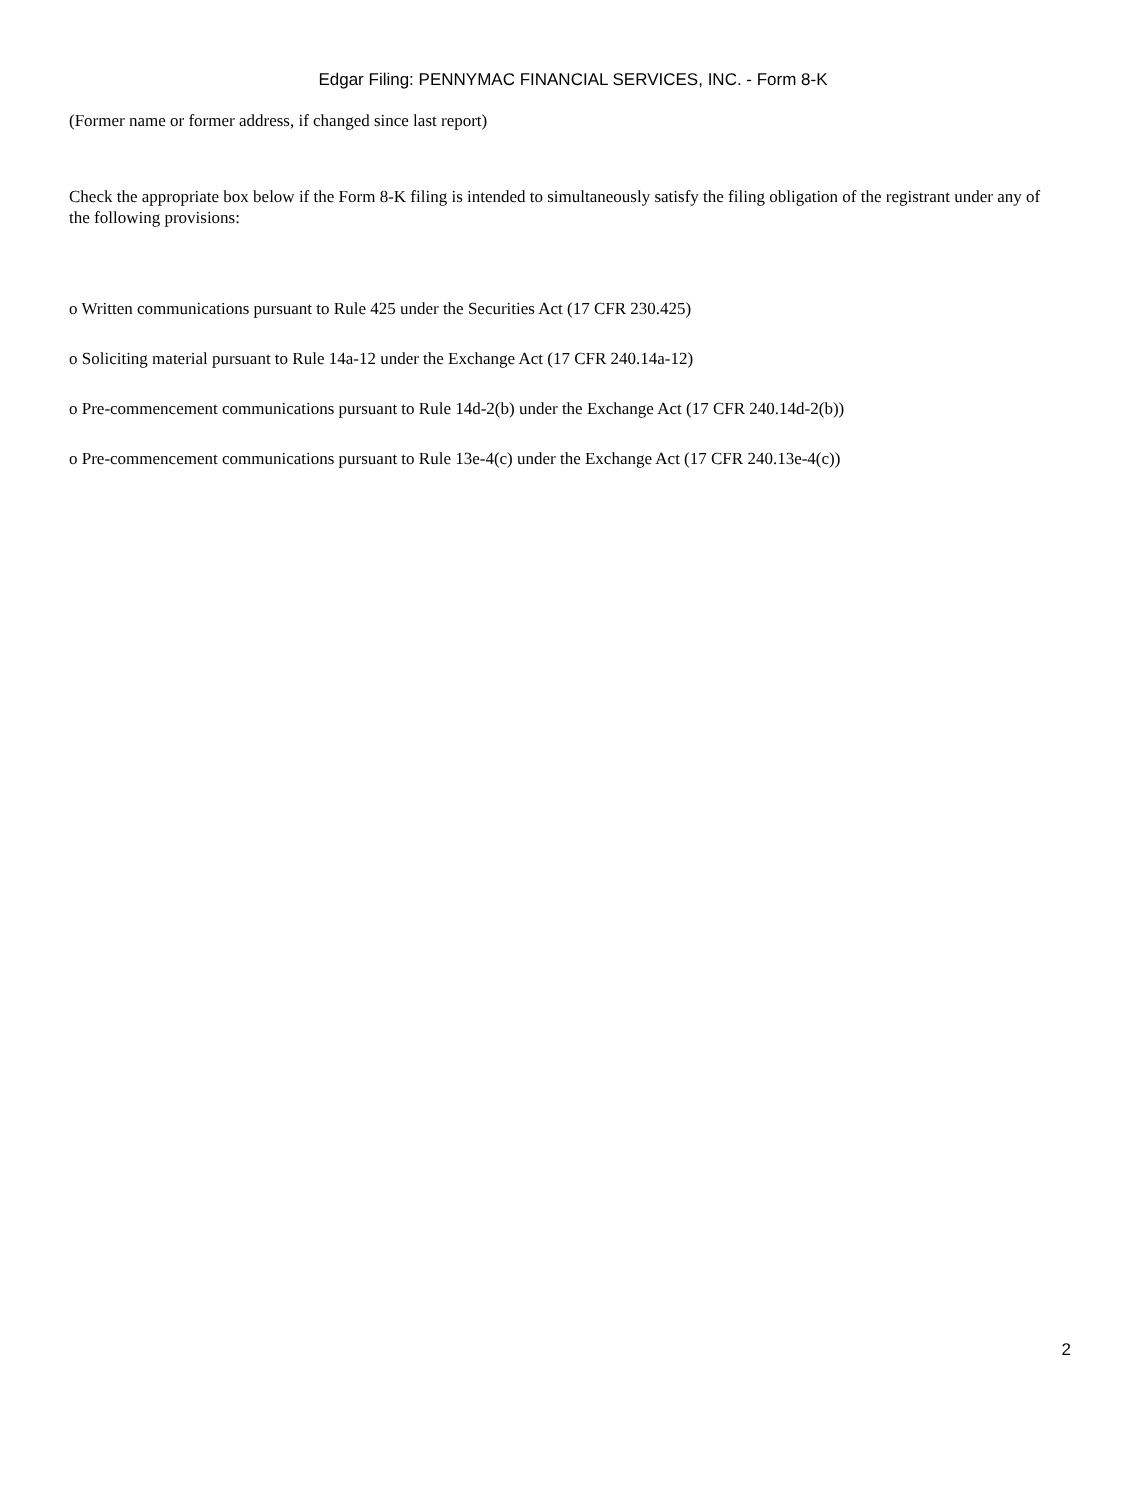Edgar Filing: PENNYMAC FINANCIAL SERVICES, INC. - Form 8-K
(Former name or former address, if changed since last report)
Check the appropriate box below if the Form 8-K filing is intended to simultaneously satisfy the filing obligation of the registrant under any of the following provisions:
o Written communications pursuant to Rule 425 under the Securities Act (17 CFR 230.425)
o Soliciting material pursuant to Rule 14a-12 under the Exchange Act (17 CFR 240.14a-12)
o Pre-commencement communications pursuant to Rule 14d-2(b) under the Exchange Act (17 CFR 240.14d-2(b))
o Pre-commencement communications pursuant to Rule 13e-4(c) under the Exchange Act (17 CFR 240.13e-4(c))
2